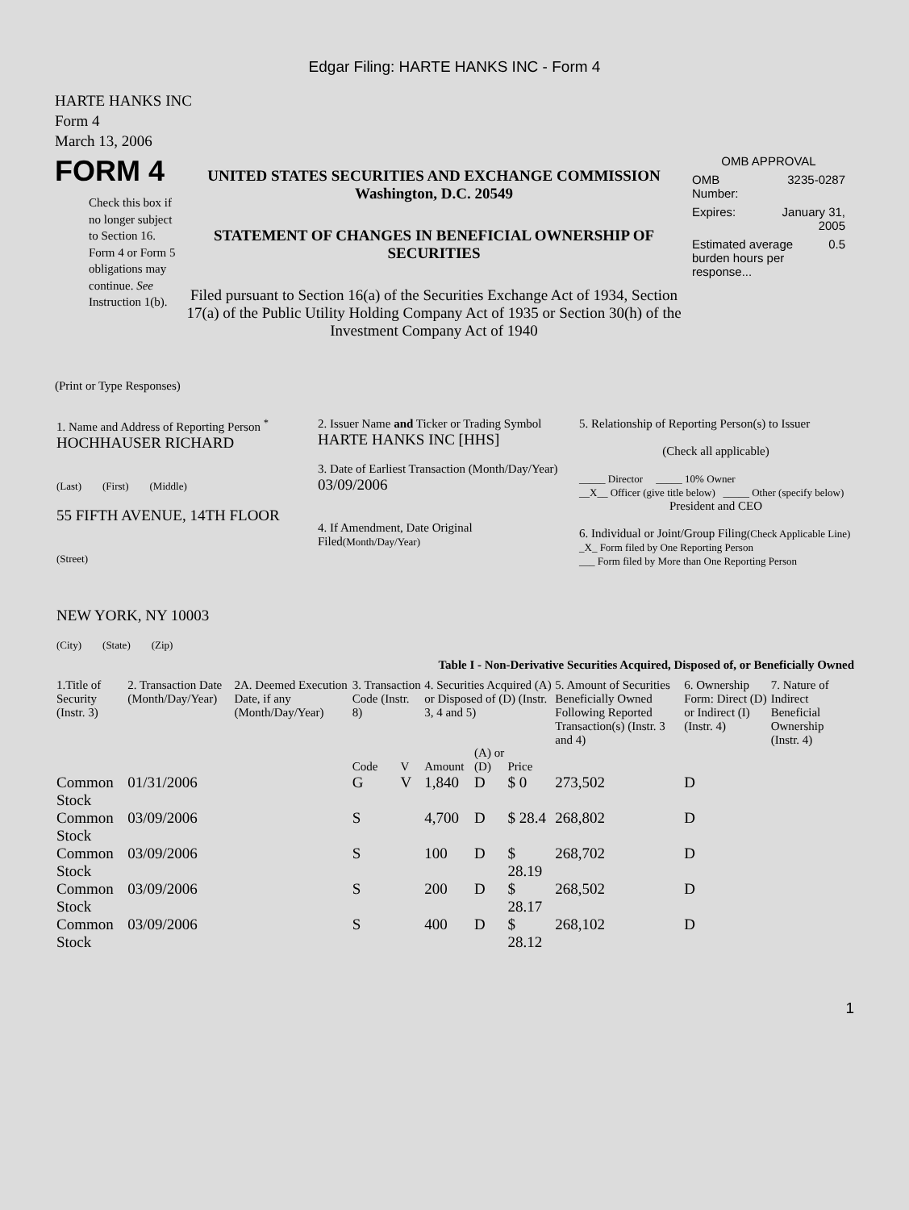Edgar Filing: HARTE HANKS INC - Form 4
HARTE HANKS INC
Form 4
March 13, 2006
FORM 4
Check this box if no longer subject to Section 16. Form 4 or Form 5 obligations may continue. See Instruction 1(b).
UNITED STATES SECURITIES AND EXCHANGE COMMISSION
Washington, D.C. 20549
STATEMENT OF CHANGES IN BENEFICIAL OWNERSHIP OF SECURITIES
Filed pursuant to Section 16(a) of the Securities Exchange Act of 1934, Section 17(a) of the Public Utility Holding Company Act of 1935 or Section 30(h) of the Investment Company Act of 1940
OMB APPROVAL
OMB
Number: 3235-0287
Expires: January 31,
2005
Estimated average burden hours per response... 0.5
(Print or Type Responses)
| 1. Name and Address of Reporting Person <sup>*</sup> HOCHHAUSER RICHARD (Last) (First) (Middle) 55 FIFTH AVENUE, 14TH FLOOR (Street) NEW YORK, NY 10003 (City) (State) (Zip) | 2. Issuer Name and Ticker or Trading Symbol HARTE HANKS INC [HHS] 3. Date of Earliest Transaction (Month/Day/Year) 03/09/2006 4. If Amendment, Date Original Filed (Month/Day/Year) | 5. Relationship of Reporting Person(s) to Issuer (Check all applicable) _____ Director _____ 10% Owner __X__ Officer (give title below) _____ Other (specify below) President and CEO 6. Individual or Joint/Group Filing (Check Applicable Line) _X_ Form filed by One Reporting Person ___ Form filed by More than One Reporting Person |
Table I - Non-Derivative Securities Acquired, Disposed of, or Beneficially Owned
| 1.Title of Security (Instr. 3) | 2. Transaction Date (Month/Day/Year) | 2A. Deemed Execution Date, if any (Month/Day/Year) | 3. Transaction Code (Instr. 8) | | 4. Securities Acquired (A) or Disposed of (D) (Instr. 3, 4 and 5) | | | 5. Amount of Securities Beneficially Owned Following Reported Transaction(s) (Instr. 3 and 4) | 6. Ownership Form: Direct (D) or Indirect (I) (Instr. 4) | 7. Nature of Indirect Beneficial Ownership (Instr. 4) |
| --- | --- | --- | --- | --- | --- | --- | --- | --- | --- | --- |
| | | | Code | V | Amount | (A) or (D) | Price | | | |
| Common Stock | 01/31/2006 | | G | V | 1,840 | D | $ 0 | 273,502 | D | |
| Common Stock | 03/09/2006 | | S | | 4,700 | D | $ 28.4 | 268,802 | D | |
| Common Stock | 03/09/2006 | | S | | 100 | D | $ 28.19 | 268,702 | D | |
| Common Stock | 03/09/2006 | | S | | 200 | D | $ 28.17 | 268,502 | D | |
| Common Stock | 03/09/2006 | | S | | 400 | D | $ 28.12 | 268,102 | D | |
1